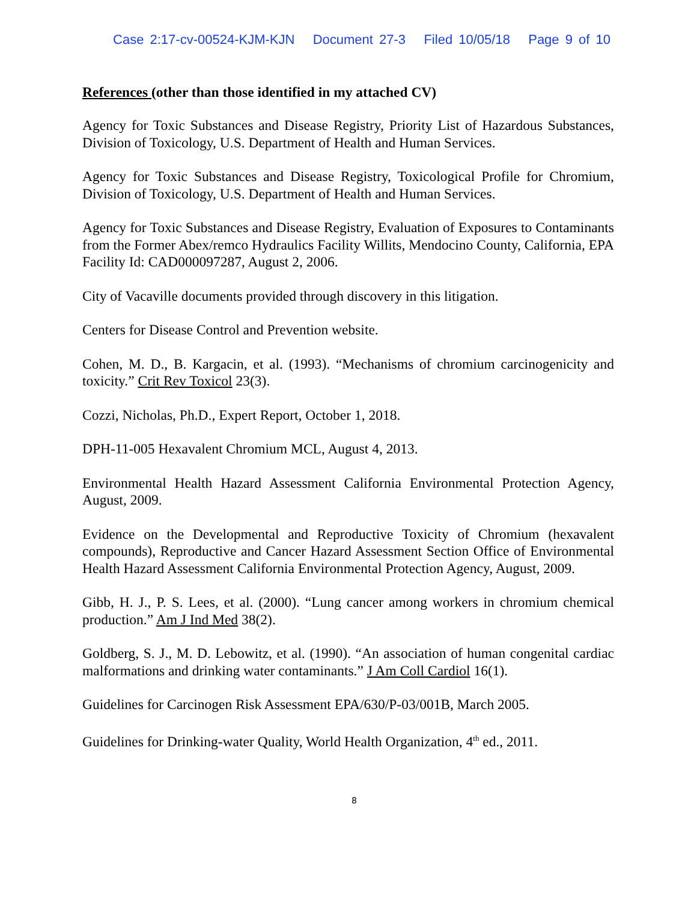Case 2:17-cv-00524-KJM-KJN Document 27-3 Filed 10/05/18 Page 9 of 10
References (other than those identified in my attached CV)
Agency for Toxic Substances and Disease Registry, Priority List of Hazardous Substances, Division of Toxicology, U.S. Department of Health and Human Services.
Agency for Toxic Substances and Disease Registry, Toxicological Profile for Chromium, Division of Toxicology, U.S. Department of Health and Human Services.
Agency for Toxic Substances and Disease Registry, Evaluation of Exposures to Contaminants from the Former Abex/remco Hydraulics Facility Willits, Mendocino County, California, EPA Facility Id: CAD000097287, August 2, 2006.
City of Vacaville documents provided through discovery in this litigation.
Centers for Disease Control and Prevention website.
Cohen, M. D., B. Kargacin, et al. (1993). “Mechanisms of chromium carcinogenicity and toxicity.” Crit Rev Toxicol 23(3).
Cozzi, Nicholas, Ph.D., Expert Report, October 1, 2018.
DPH-11-005 Hexavalent Chromium MCL, August 4, 2013.
Environmental Health Hazard Assessment California Environmental Protection Agency, August, 2009.
Evidence on the Developmental and Reproductive Toxicity of Chromium (hexavalent compounds), Reproductive and Cancer Hazard Assessment Section Office of Environmental Health Hazard Assessment California Environmental Protection Agency, August, 2009.
Gibb, H. J., P. S. Lees, et al. (2000). “Lung cancer among workers in chromium chemical production.” Am J Ind Med 38(2).
Goldberg, S. J., M. D. Lebowitz, et al. (1990). “An association of human congenital cardiac malformations and drinking water contaminants.” J Am Coll Cardiol 16(1).
Guidelines for Carcinogen Risk Assessment EPA/630/P-03/001B, March 2005.
Guidelines for Drinking-water Quality, World Health Organization, 4<sup>th</sup> ed., 2011.
8